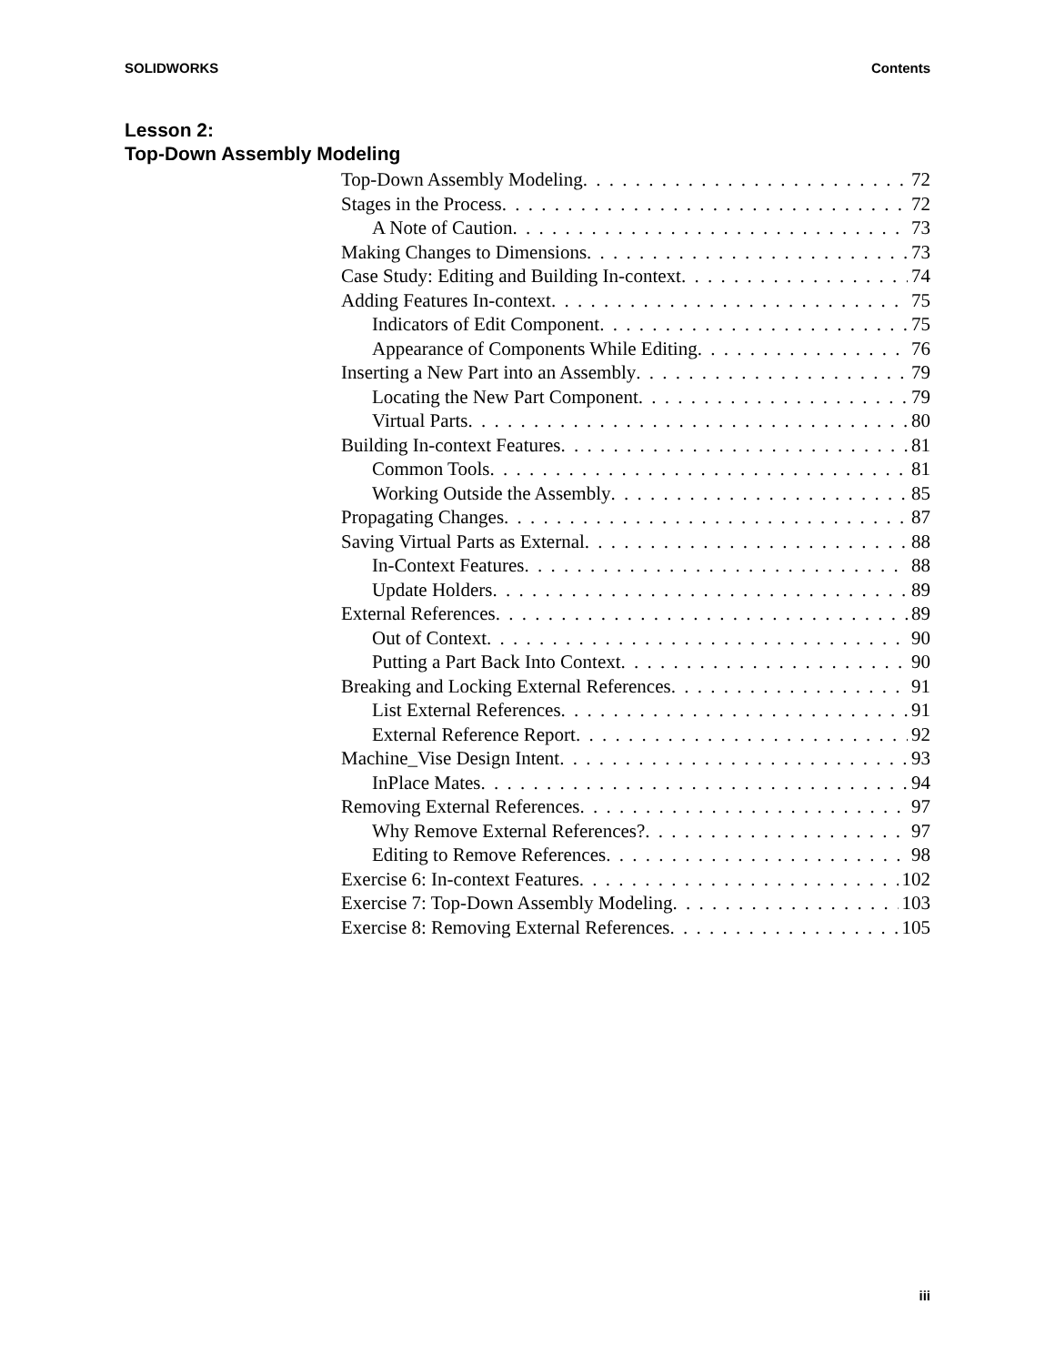SOLIDWORKS Contents
Lesson 2:
Top-Down Assembly Modeling
Top-Down Assembly Modeling 72
Stages in the Process 72
A Note of Caution 73
Making Changes to Dimensions 73
Case Study: Editing and Building In-context 74
Adding Features In-context 75
Indicators of Edit Component 75
Appearance of Components While Editing 76
Inserting a New Part into an Assembly 79
Locating the New Part Component 79
Virtual Parts 80
Building In-context Features 81
Common Tools 81
Working Outside the Assembly 85
Propagating Changes 87
Saving Virtual Parts as External 88
In-Context Features 88
Update Holders 89
External References 89
Out of Context 90
Putting a Part Back Into Context 90
Breaking and Locking External References 91
List External References 91
External Reference Report 92
Machine_Vise Design Intent 93
InPlace Mates 94
Removing External References 97
Why Remove External References? 97
Editing to Remove References 98
Exercise 6: In-context Features 102
Exercise 7: Top-Down Assembly Modeling 103
Exercise 8: Removing External References 105
iii